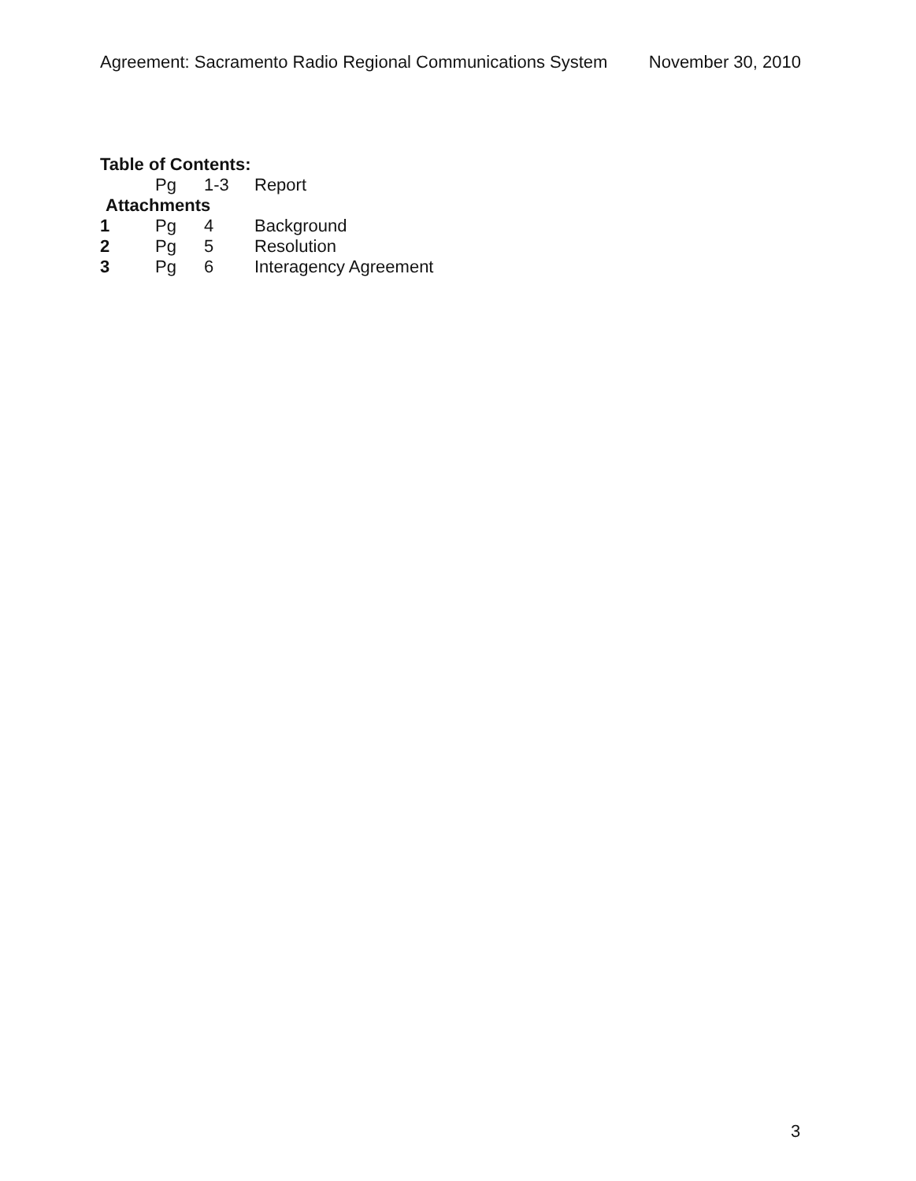Agreement: Sacramento Radio Regional Communications System November 30, 2010
Table of Contents:
| | Pg | 1-3 | Report |
| Attachments | | | |
| 1 | Pg | 4 | Background |
| 2 | Pg | 5 | Resolution |
| 3 | Pg | 6 | Interagency Agreement |
3